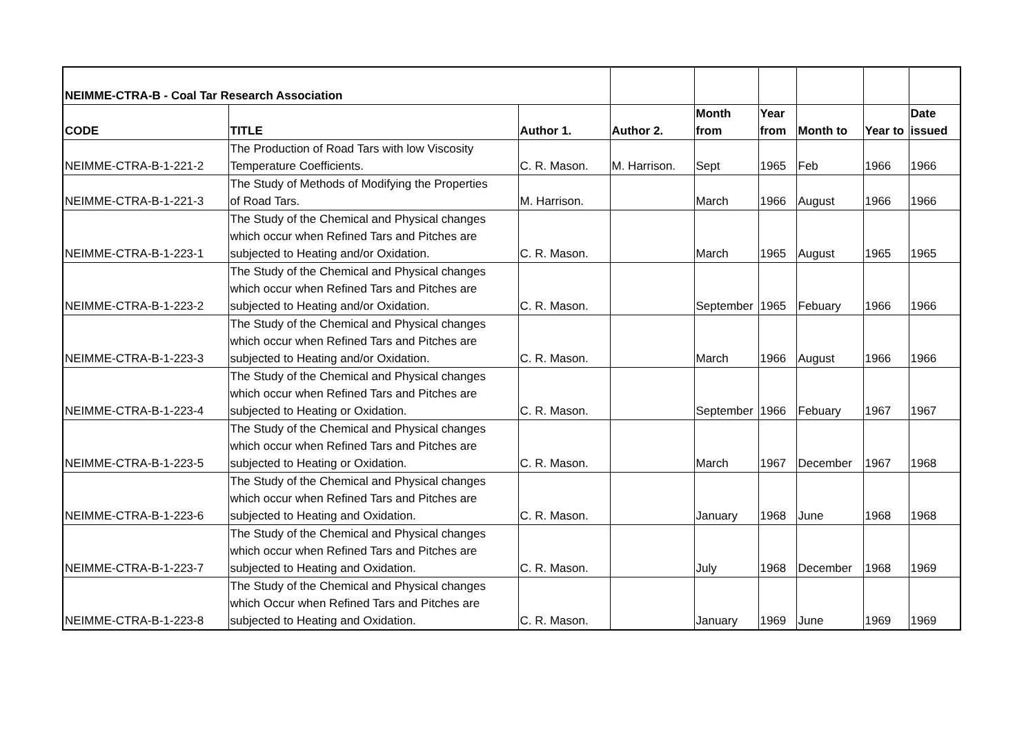| NEIMME-CTRA-B - Coal Tar Research Association | | | | | | | | |
| CODE | TITLE | Author 1. | Author 2. | Month from | Year from | Month to | Year to | Date issued |
| NEIMME-CTRA-B-1-221-2 | The Production of Road Tars with low Viscosity Temperature Coefficients. | C. R. Mason. | M. Harrison. | Sept | 1965 | Feb | 1966 | 1966 |
| NEIMME-CTRA-B-1-221-3 | The Study of Methods of Modifying the Properties of Road Tars. | M. Harrison. | | March | 1966 | August | 1966 | 1966 |
| NEIMME-CTRA-B-1-223-1 | The Study of the Chemical and Physical changes which occur when Refined Tars and Pitches are subjected to Heating and/or Oxidation. | C. R. Mason. | | March | 1965 | August | 1965 | 1965 |
| NEIMME-CTRA-B-1-223-2 | The Study of the Chemical and Physical changes which occur when Refined Tars and Pitches are subjected to Heating and/or Oxidation. | C. R. Mason. | | September | 1965 | Febuary | 1966 | 1966 |
| NEIMME-CTRA-B-1-223-3 | The Study of the Chemical and Physical changes which occur when Refined Tars and Pitches are subjected to Heating and/or Oxidation. | C. R. Mason. | | March | 1966 | August | 1966 | 1966 |
| NEIMME-CTRA-B-1-223-4 | The Study of the Chemical and Physical changes which occur when Refined Tars and Pitches are subjected to Heating or Oxidation. | C. R. Mason. | | September | 1966 | Febuary | 1967 | 1967 |
| NEIMME-CTRA-B-1-223-5 | The Study of the Chemical and Physical changes which occur when Refined Tars and Pitches are subjected to Heating or Oxidation. | C. R. Mason. | | March | 1967 | December | 1967 | 1968 |
| NEIMME-CTRA-B-1-223-6 | The Study of the Chemical and Physical changes which occur when Refined Tars and Pitches are subjected to Heating and Oxidation. | C. R. Mason. | | January | 1968 | June | 1968 | 1968 |
| NEIMME-CTRA-B-1-223-7 | The Study of the Chemical and Physical changes which occur when Refined Tars and Pitches are subjected to Heating and Oxidation. | C. R. Mason. | | July | 1968 | December | 1968 | 1969 |
| NEIMME-CTRA-B-1-223-8 | The Study of the Chemical and Physical changes which Occur when Refined Tars and Pitches are subjected to Heating and Oxidation. | C. R. Mason. | | January | 1969 | June | 1969 | 1969 |